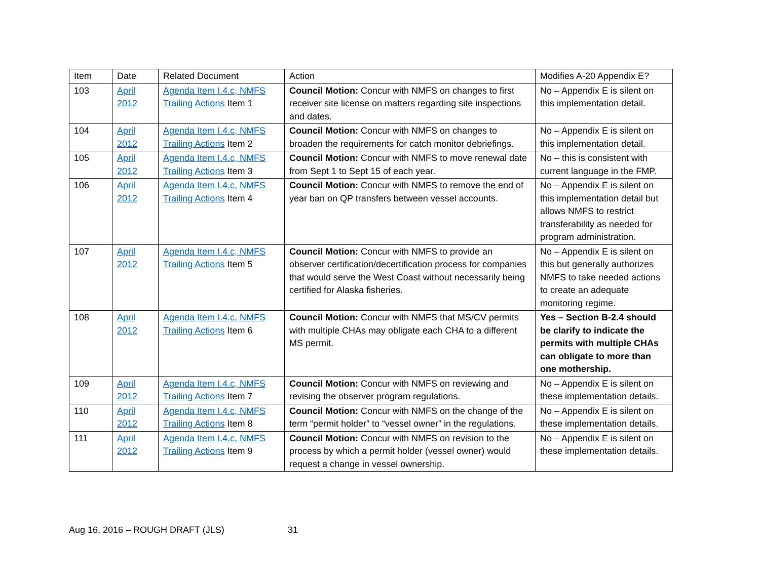| Item | Date | Related Document | Action | Modifies A-20 Appendix E? |
| --- | --- | --- | --- | --- |
| 103 | April 2012 | Agenda Item I.4.c, NMFS Trailing Actions Item 1 | Council Motion: Concur with NMFS on changes to first receiver site license on matters regarding site inspections and dates. | No – Appendix E is silent on this implementation detail. |
| 104 | April 2012 | Agenda Item I.4.c, NMFS Trailing Actions Item 2 | Council Motion: Concur with NMFS on changes to broaden the requirements for catch monitor debriefings. | No – Appendix E is silent on this implementation detail. |
| 105 | April 2012 | Agenda Item I.4.c, NMFS Trailing Actions Item 3 | Council Motion: Concur with NMFS to move renewal date from Sept 1 to Sept 15 of each year. | No – this is consistent with current language in the FMP. |
| 106 | April 2012 | Agenda Item I.4.c, NMFS Trailing Actions Item 4 | Council Motion: Concur with NMFS to remove the end of year ban on QP transfers between vessel accounts. | No – Appendix E is silent on this implementation detail but allows NMFS to restrict transferability as needed for program administration. |
| 107 | April 2012 | Agenda Item I.4.c, NMFS Trailing Actions Item 5 | Council Motion: Concur with NMFS to provide an observer certification/decertification process for companies that would serve the West Coast without necessarily being certified for Alaska fisheries. | No – Appendix E is silent on this but generally authorizes NMFS to take needed actions to create an adequate monitoring regime. |
| 108 | April 2012 | Agenda Item I.4.c, NMFS Trailing Actions Item 6 | Council Motion: Concur with NMFS that MS/CV permits with multiple CHAs may obligate each CHA to a different MS permit. | Yes – Section B-2.4 should be clarify to indicate the permits with multiple CHAs can obligate to more than one mothership. |
| 109 | April 2012 | Agenda Item I.4.c, NMFS Trailing Actions Item 7 | Council Motion: Concur with NMFS on reviewing and revising the observer program regulations. | No – Appendix E is silent on these implementation details. |
| 110 | April 2012 | Agenda Item I.4.c, NMFS Trailing Actions Item 8 | Council Motion: Concur with NMFS on the change of the term “permit holder” to “vessel owner” in the regulations. | No – Appendix E is silent on these implementation details. |
| 111 | April 2012 | Agenda Item I.4.c, NMFS Trailing Actions Item 9 | Council Motion: Concur with NMFS on revision to the process by which a permit holder (vessel owner) would request a change in vessel ownership. | No – Appendix E is silent on these implementation details. |
Aug 16, 2016 – ROUGH DRAFT (JLS) 31